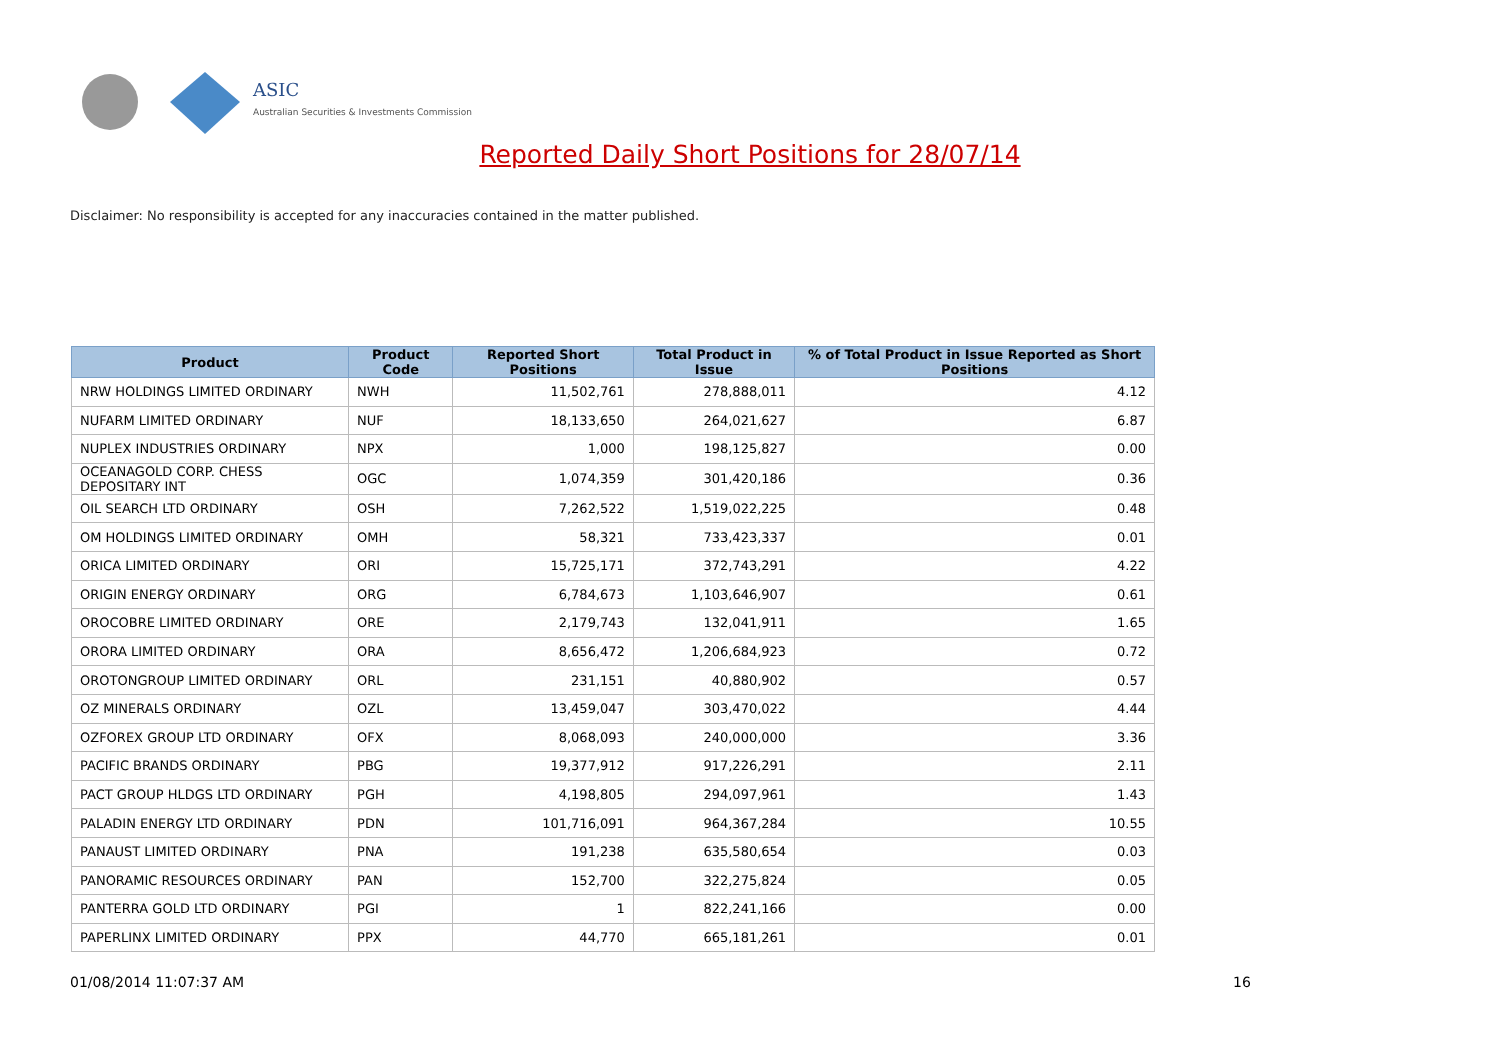ASIC
Australian Securities & Investments Commission
Reported Daily Short Positions for 28/07/14
Disclaimer: No responsibility is accepted for any inaccuracies contained in the matter published.
| Product | Product Code | Reported Short Positions | Total Product in Issue | % of Total Product in Issue Reported as Short Positions |
| --- | --- | --- | --- | --- |
| NRW HOLDINGS LIMITED ORDINARY | NWH | 11,502,761 | 278,888,011 | 4.12 |
| NUFARM LIMITED ORDINARY | NUF | 18,133,650 | 264,021,627 | 6.87 |
| NUPLEX INDUSTRIES ORDINARY | NPX | 1,000 | 198,125,827 | 0.00 |
| OCEANAGOLD CORP. CHESS DEPOSITARY INT | OGC | 1,074,359 | 301,420,186 | 0.36 |
| OIL SEARCH LTD ORDINARY | OSH | 7,262,522 | 1,519,022,225 | 0.48 |
| OM HOLDINGS LIMITED ORDINARY | OMH | 58,321 | 733,423,337 | 0.01 |
| ORICA LIMITED ORDINARY | ORI | 15,725,171 | 372,743,291 | 4.22 |
| ORIGIN ENERGY ORDINARY | ORG | 6,784,673 | 1,103,646,907 | 0.61 |
| OROCOBRE LIMITED ORDINARY | ORE | 2,179,743 | 132,041,911 | 1.65 |
| ORORA LIMITED ORDINARY | ORA | 8,656,472 | 1,206,684,923 | 0.72 |
| OROTONGROUP LIMITED ORDINARY | ORL | 231,151 | 40,880,902 | 0.57 |
| OZ MINERALS ORDINARY | OZL | 13,459,047 | 303,470,022 | 4.44 |
| OZFOREX GROUP LTD ORDINARY | OFX | 8,068,093 | 240,000,000 | 3.36 |
| PACIFIC BRANDS ORDINARY | PBG | 19,377,912 | 917,226,291 | 2.11 |
| PACT GROUP HLDGS LTD ORDINARY | PGH | 4,198,805 | 294,097,961 | 1.43 |
| PALADIN ENERGY LTD ORDINARY | PDN | 101,716,091 | 964,367,284 | 10.55 |
| PANAUST LIMITED ORDINARY | PNA | 191,238 | 635,580,654 | 0.03 |
| PANORAMIC RESOURCES ORDINARY | PAN | 152,700 | 322,275,824 | 0.05 |
| PANTERRA GOLD LTD ORDINARY | PGI | 1 | 822,241,166 | 0.00 |
| PAPERLINX LIMITED ORDINARY | PPX | 44,770 | 665,181,261 | 0.01 |
01/08/2014 11:07:37 AM 16